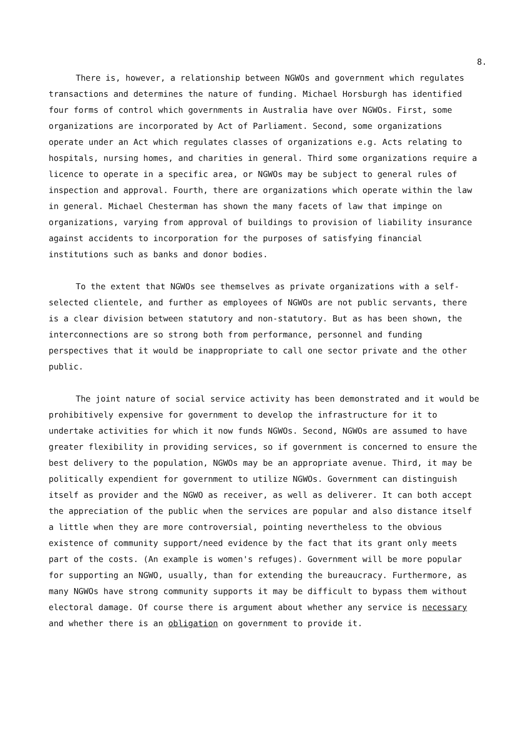8.
There is, however, a relationship between NGWOs and government which regulates transactions and determines the nature of funding. Michael Horsburgh has identified four forms of control which governments in Australia have over NGWOs. First, some organizations are incorporated by Act of Parliament. Second, some organizations operate under an Act which regulates classes of organizations e.g. Acts relating to hospitals, nursing homes, and charities in general. Third some organizations require a licence to operate in a specific area, or NGWOs may be subject to general rules of inspection and approval. Fourth, there are organizations which operate within the law in general. Michael Chesterman has shown the many facets of law that impinge on organizations, varying from approval of buildings to provision of liability insurance against accidents to incorporation for the purposes of satisfying financial institutions such as banks and donor bodies.
To the extent that NGWOs see themselves as private organizations with a self-selected clientele, and further as employees of NGWOs are not public servants, there is a clear division between statutory and non-statutory. But as has been shown, the interconnections are so strong both from performance, personnel and funding perspectives that it would be inappropriate to call one sector private and the other public.
The joint nature of social service activity has been demonstrated and it would be prohibitively expensive for government to develop the infrastructure for it to undertake activities for which it now funds NGWOs. Second, NGWOs are assumed to have greater flexibility in providing services, so if government is concerned to ensure the best delivery to the population, NGWOs may be an appropriate avenue. Third, it may be politically expendient for government to utilize NGWOs. Government can distinguish itself as provider and the NGWO as receiver, as well as deliverer. It can both accept the appreciation of the public when the services are popular and also distance itself a little when they are more controversial, pointing nevertheless to the obvious existence of community support/need evidence by the fact that its grant only meets part of the costs. (An example is women's refuges). Government will be more popular for supporting an NGWO, usually, than for extending the bureaucracy. Furthermore, as many NGWOs have strong community supports it may be difficult to bypass them without electoral damage. Of course there is argument about whether any service is necessary and whether there is an obligation on government to provide it.